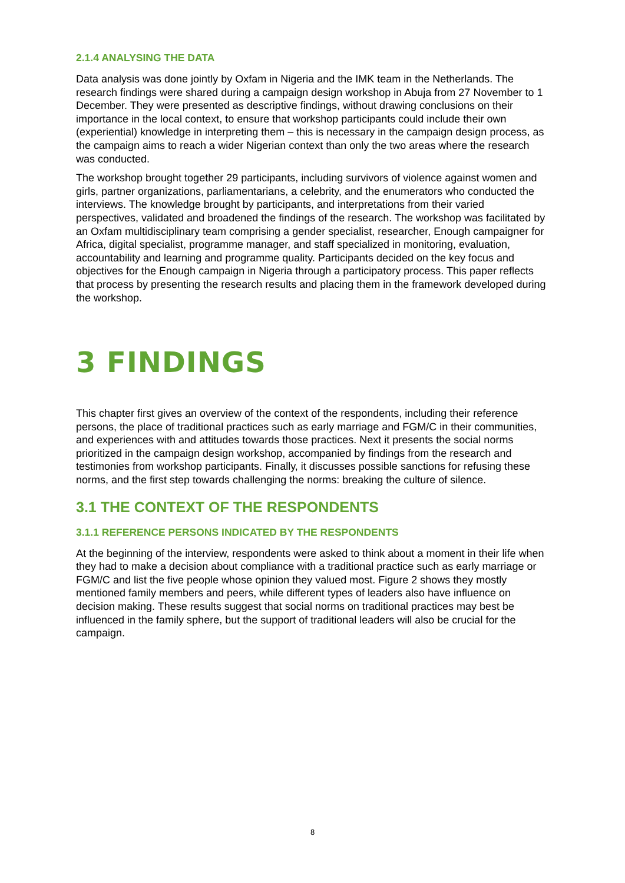2.1.4 ANALYSING THE DATA
Data analysis was done jointly by Oxfam in Nigeria and the IMK team in the Netherlands. The research findings were shared during a campaign design workshop in Abuja from 27 November to 1 December. They were presented as descriptive findings, without drawing conclusions on their importance in the local context, to ensure that workshop participants could include their own (experiential) knowledge in interpreting them – this is necessary in the campaign design process, as the campaign aims to reach a wider Nigerian context than only the two areas where the research was conducted.
The workshop brought together 29 participants, including survivors of violence against women and girls, partner organizations, parliamentarians, a celebrity, and the enumerators who conducted the interviews. The knowledge brought by participants, and interpretations from their varied perspectives, validated and broadened the findings of the research. The workshop was facilitated by an Oxfam multidisciplinary team comprising a gender specialist, researcher, Enough campaigner for Africa, digital specialist, programme manager, and staff specialized in monitoring, evaluation, accountability and learning and programme quality. Participants decided on the key focus and objectives for the Enough campaign in Nigeria through a participatory process. This paper reflects that process by presenting the research results and placing them in the framework developed during the workshop.
3 FINDINGS
This chapter first gives an overview of the context of the respondents, including their reference persons, the place of traditional practices such as early marriage and FGM/C in their communities, and experiences with and attitudes towards those practices. Next it presents the social norms prioritized in the campaign design workshop, accompanied by findings from the research and testimonies from workshop participants. Finally, it discusses possible sanctions for refusing these norms, and the first step towards challenging the norms: breaking the culture of silence.
3.1 THE CONTEXT OF THE RESPONDENTS
3.1.1 REFERENCE PERSONS INDICATED BY THE RESPONDENTS
At the beginning of the interview, respondents were asked to think about a moment in their life when they had to make a decision about compliance with a traditional practice such as early marriage or FGM/C and list the five people whose opinion they valued most. Figure 2 shows they mostly mentioned family members and peers, while different types of leaders also have influence on decision making. These results suggest that social norms on traditional practices may best be influenced in the family sphere, but the support of traditional leaders will also be crucial for the campaign.
8